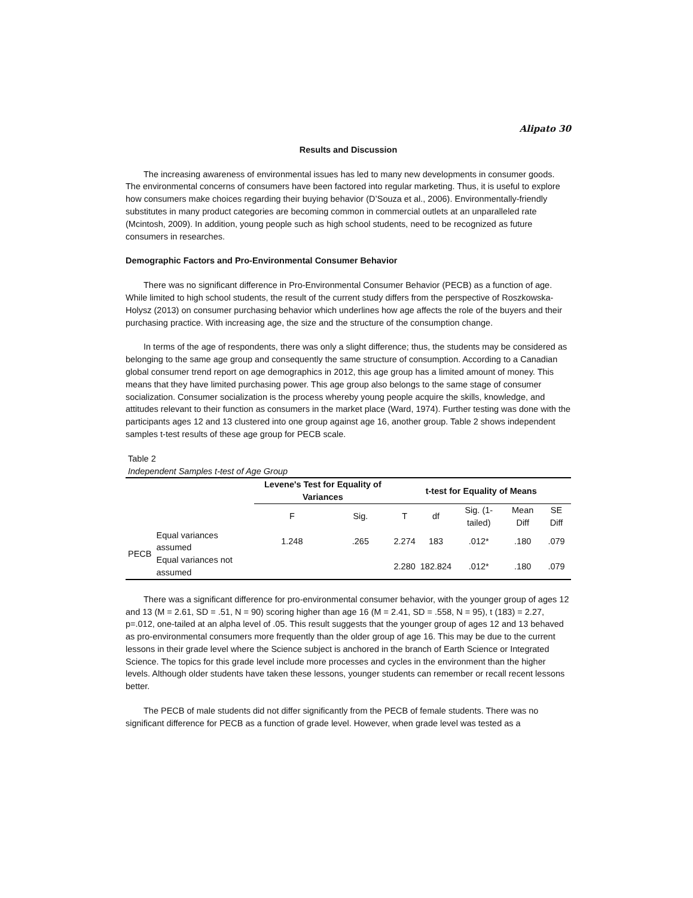Alipato 30
Results and Discussion
The increasing awareness of environmental issues has led to many new developments in consumer goods. The environmental concerns of consumers have been factored into regular marketing. Thus, it is useful to explore how consumers make choices regarding their buying behavior (D’Souza et al., 2006). Environmentally-friendly substitutes in many product categories are becoming common in commercial outlets at an unparalleled rate (Mcintosh, 2009). In addition, young people such as high school students, need to be recognized as future consumers in researches.
Demographic Factors and Pro-Environmental Consumer Behavior
There was no significant difference in Pro-Environmental Consumer Behavior (PECB) as a function of age. While limited to high school students, the result of the current study differs from the perspective of Roszkowska-Holysz (2013) on consumer purchasing behavior which underlines how age affects the role of the buyers and their purchasing practice. With increasing age, the size and the structure of the consumption change.
In terms of the age of respondents, there was only a slight difference; thus, the students may be considered as belonging to the same age group and consequently the same structure of consumption. According to a Canadian global consumer trend report on age demographics in 2012, this age group has a limited amount of money. This means that they have limited purchasing power. This age group also belongs to the same stage of consumer socialization. Consumer socialization is the process whereby young people acquire the skills, knowledge, and attitudes relevant to their function as consumers in the market place (Ward, 1974). Further testing was done with the participants ages 12 and 13 clustered into one group against age 16, another group. Table 2 shows independent samples t-test results of these age group for PECB scale.
Table 2
Independent Samples t-test of Age Group
| | | Levene's Test for Equality of Variances | | t-test for Equality of Means | | | | |
| --- | --- | --- | --- | --- | --- | --- | --- | --- |
| | | F | Sig. | T | df | Sig. (1-tailed) | Mean Diff | SE Diff |
| PECB | Equal variances assumed | 1.248 | .265 | 2.274 | 183 | .012* | .180 | .079 |
| | Equal variances not assumed | | | 2.280 | 182.824 | .012* | .180 | .079 |
There was a significant difference for pro-environmental consumer behavior, with the younger group of ages 12 and 13 (M = 2.61, SD = .51, N = 90) scoring higher than age 16 (M = 2.41, SD = .558, N = 95), t (183) = 2.27, p=.012, one-tailed at an alpha level of .05. This result suggests that the younger group of ages 12 and 13 behaved as pro-environmental consumers more frequently than the older group of age 16. This may be due to the current lessons in their grade level where the Science subject is anchored in the branch of Earth Science or Integrated Science. The topics for this grade level include more processes and cycles in the environment than the higher levels. Although older students have taken these lessons, younger students can remember or recall recent lessons better.
The PECB of male students did not differ significantly from the PECB of female students. There was no significant difference for PECB as a function of grade level. However, when grade level was tested as a